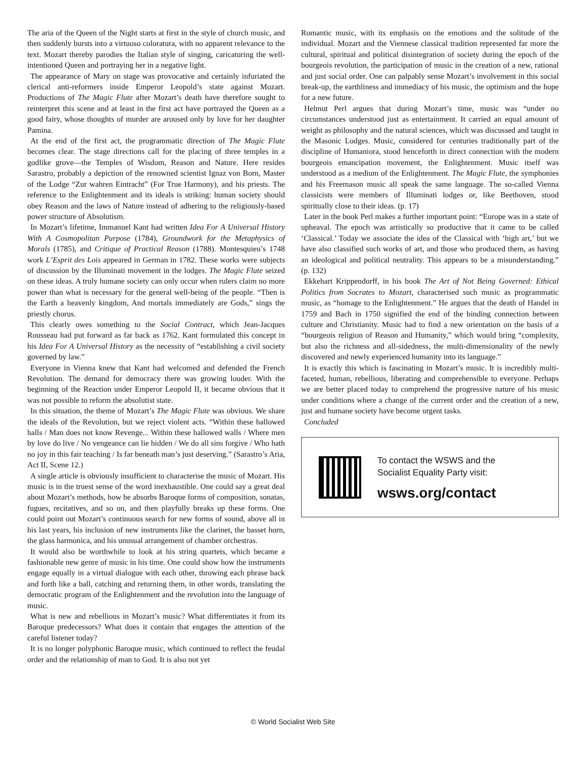The aria of the Queen of the Night starts at first in the style of church music, and then suddenly bursts into a virtuoso coloratura, with no apparent relevance to the text. Mozart thereby parodies the Italian style of singing, caricaturing the well-intentioned Queen and portraying her in a negative light.
The appearance of Mary on stage was provocative and certainly infuriated the clerical anti-reformers inside Emperor Leopold’s state against Mozart. Productions of The Magic Flute after Mozart’s death have therefore sought to reinterpret this scene and at least in the first act have portrayed the Queen as a good fairy, whose thoughts of murder are aroused only by love for her daughter Pamina.
At the end of the first act, the programmatic direction of The Magic Flute becomes clear. The stage directions call for the placing of three temples in a godlike grove—the Temples of Wisdom, Reason and Nature. Here resides Sarastro, probably a depiction of the renowned scientist Ignaz von Born, Master of the Lodge “Zur wahren Eintracht” (For True Harmony), and his priests. The reference to the Enlightenment and its ideals is striking: human society should obey Reason and the laws of Nature instead of adhering to the religiously-based power structure of Absolutism.
In Mozart’s lifetime, Immanuel Kant had written Idea For A Universal History With A Cosmopolitan Purpose (1784), Groundwork for the Metaphysics of Morals (1785), and Critique of Practical Reason (1788). Montesquieu’s 1748 work L’Esprit des Lois appeared in German in 1782. These works were subjects of discussion by the Illuminati movement in the lodges. The Magic Flute seized on these ideas. A truly humane society can only occur when rulers claim no more power than what is necessary for the general well-being of the people. “Then is the Earth a heavenly kingdom, And mortals immediately are Gods,” sings the priestly chorus.
This clearly owes something to the Social Contract, which Jean-Jacques Rousseau had put forward as far back as 1762. Kant formulated this concept in his Idea For A Universal History as the necessity of “establishing a civil society governed by law.”
Everyone in Vienna knew that Kant had welcomed and defended the French Revolution. The demand for democracy there was growing louder. With the beginning of the Reaction under Emperor Leopold II, it became obvious that it was not possible to reform the absolutist state.
In this situation, the theme of Mozart’s The Magic Flute was obvious. We share the ideals of the Revolution, but we reject violent acts. “Within these hallowed halls / Man does not know Revenge... Within these hallowed walls / Where men by love do live / No vengeance can lie hidden / We do all sins forgive / Who hath no joy in this fair teaching / Is far beneath man’s just deserving.” (Sarastro’s Aria, Act II, Scene 12.)
A single article is obviously insufficient to characterise the music of Mozart. His music is in the truest sense of the word inexhaustible. One could say a great deal about Mozart’s methods, how he absorbs Baroque forms of composition, sonatas, fugues, recitatives, and so on, and then playfully breaks up these forms. One could point out Mozart’s continuous search for new forms of sound, above all in his last years, his inclusion of new instruments like the clarinet, the basset horn, the glass harmonica, and his unusual arrangement of chamber orchestras.
It would also be worthwhile to look at his string quartets, which became a fashionable new genre of music in his time. One could show how the instruments engage equally in a virtual dialogue with each other, throwing each phrase back and forth like a ball, catching and returning them, in other words, translating the democratic program of the Enlightenment and the revolution into the language of music.
What is new and rebellious in Mozart’s music? What differentiates it from its Baroque predecessors? What does it contain that engages the attention of the careful listener today?
It is no longer polyphonic Baroque music, which continued to reflect the feudal order and the relationship of man to God. It is also not yet
Romantic music, with its emphasis on the emotions and the solitude of the individual. Mozart and the Viennese classical tradition represented far more the cultural, spiritual and political disintegration of society during the epoch of the bourgeois revolution, the participation of music in the creation of a new, rational and just social order. One can palpably sense Mozart’s involvement in this social break-up, the earthliness and immediacy of his music, the optimism and the hope for a new future.
Helmut Perl argues that during Mozart’s time, music was “under no circumstances understood just as entertainment. It carried an equal amount of weight as philosophy and the natural sciences, which was discussed and taught in the Masonic Lodges. Music, considered for centuries traditionally part of the discipline of Humaniora, stood henceforth in direct connection with the modern bourgeois emancipation movement, the Enlightenment. Music itself was understood as a medium of the Enlightenment. The Magic Flute, the symphonies and his Freemason music all speak the same language. The so-called Vienna classicists were members of Illuminati lodges or, like Beethoven, stood spiritually close to their ideas. (p. 17)
Later in the book Perl makes a further important point: “Europe was in a state of upheaval. The epoch was artistically so productive that it came to be called ‘Classical.’ Today we associate the idea of the Classical with ‘high art,’ but we have also classified such works of art, and those who produced them, as having an ideological and political neutrality. This appears to be a misunderstanding.” (p. 132)
Ekkehart Krippendorff, in his book The Art of Not Being Governed: Ethical Politics from Socrates to Mozart, characterised such music as programmatic music, as “homage to the Enlightenment.” He argues that the death of Handel in 1759 and Bach in 1750 signified the end of the binding connection between culture and Christianity. Music had to find a new orientation on the basis of a “bourgeois religion of Reason and Humanity,” which would bring “complexity, but also the richness and all-sidedness, the multi-dimensionality of the newly discovered and newly experienced humanity into its language.”
It is exactly this which is fascinating in Mozart’s music. It is incredibly multi-faceted, human, rebellious, liberating and comprehensible to everyone. Perhaps we are better placed today to comprehend the progressive nature of his music under conditions where a change of the current order and the creation of a new, just and humane society have become urgent tasks.
Concluded
To contact the WSWS and the
Socialist Equality Party visit:
wsws.org/contact
© World Socialist Web Site